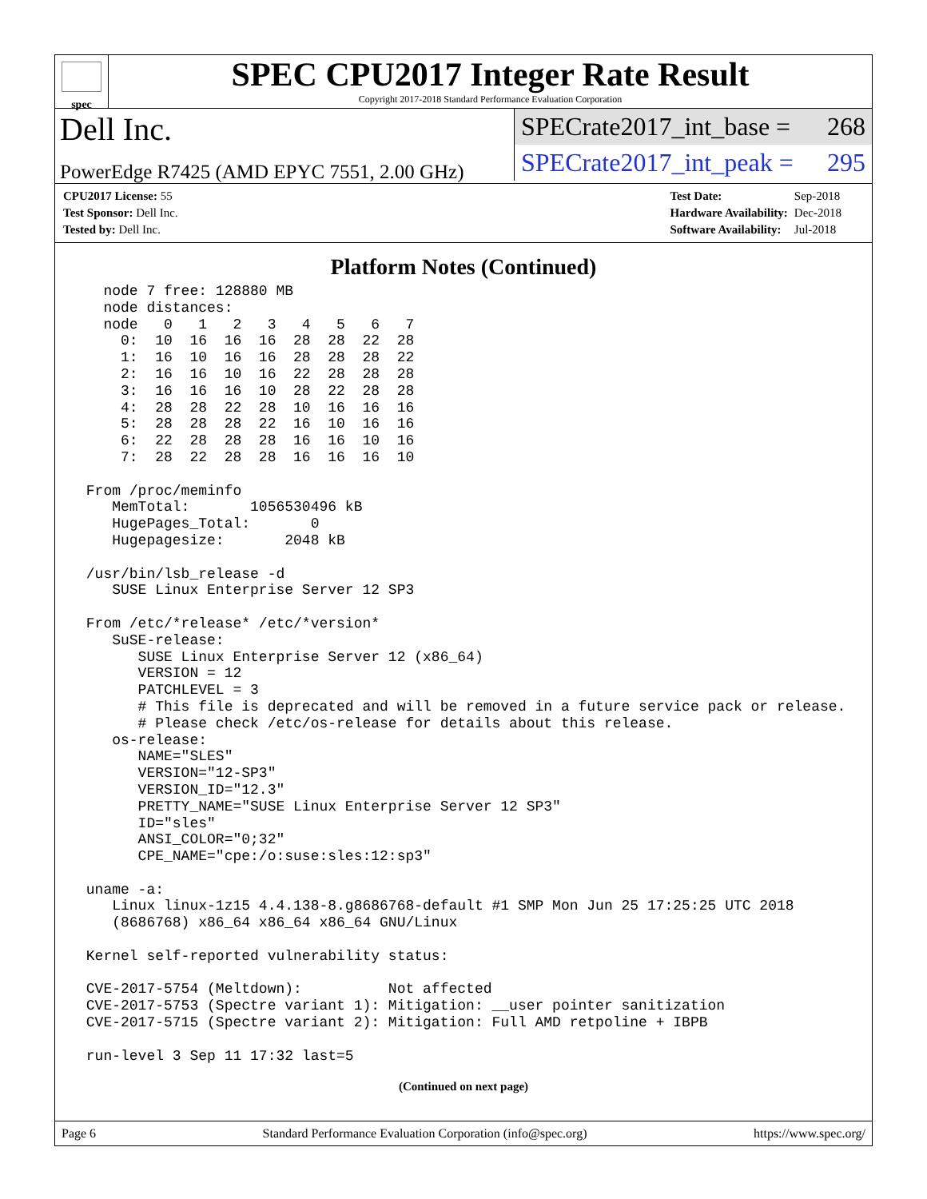spec
SPEC CPU2017 Integer Rate Result
Copyright 2017-2018 Standard Performance Evaluation Corporation
Dell Inc.
PowerEdge R7425 (AMD EPYC 7551, 2.00 GHz)
SPECrate2017_int_base = 268
SPECrate2017_int_peak = 295
| CPU2017 License: 55 |
| Test Sponsor: Dell Inc. |
| Tested by: Dell Inc. |
| Test Date: | Sep-2018 |
| Hardware Availability: | Dec-2018 |
| Software Availability: | Jul-2018 |
Platform Notes (Continued)
   node 7 free: 128880 MB
   node distances:
   node   0   1   2   3   4   5   6   7
     0:  10  16  16  16  28  28  22  28
     1:  16  10  16  16  28  28  28  22
     2:  16  16  10  16  22  28  28  28
     3:  16  16  16  10  28  22  28  28
     4:  28  28  22  28  10  16  16  16
     5:  28  28  28  22  16  10  16  16
     6:  22  28  28  28  16  16  10  16
     7:  28  22  28  28  16  16  16  10

 From /proc/meminfo
    MemTotal:       1056530496 kB
    HugePages_Total:       0
    Hugepagesize:       2048 kB

 /usr/bin/lsb_release -d
    SUSE Linux Enterprise Server 12 SP3

 From /etc/*release* /etc/*version*
    SuSE-release:
       SUSE Linux Enterprise Server 12 (x86_64)
       VERSION = 12
       PATCHLEVEL = 3
       # This file is deprecated and will be removed in a future service pack or release.
       # Please check /etc/os-release for details about this release.
    os-release:
       NAME="SLES"
       VERSION="12-SP3"
       VERSION_ID="12.3"
       PRETTY_NAME="SUSE Linux Enterprise Server 12 SP3"
       ID="sles"
       ANSI_COLOR="0;32"
       CPE_NAME="cpe:/o:suse:sles:12:sp3"

 uname -a:
    Linux linux-1z15 4.4.138-8.g8686768-default #1 SMP Mon Jun 25 17:25:25 UTC 2018
    (8686768) x86_64 x86_64 x86_64 GNU/Linux

 Kernel self-reported vulnerability status:

 CVE-2017-5754 (Meltdown):          Not affected
 CVE-2017-5753 (Spectre variant 1): Mitigation: __user pointer sanitization
 CVE-2017-5715 (Spectre variant 2): Mitigation: Full AMD retpoline + IBPB

 run-level 3 Sep 11 17:32 last=5
(Continued on next page)
Page 6 Standard Performance Evaluation Corporation (info@spec.org) https://www.spec.org/